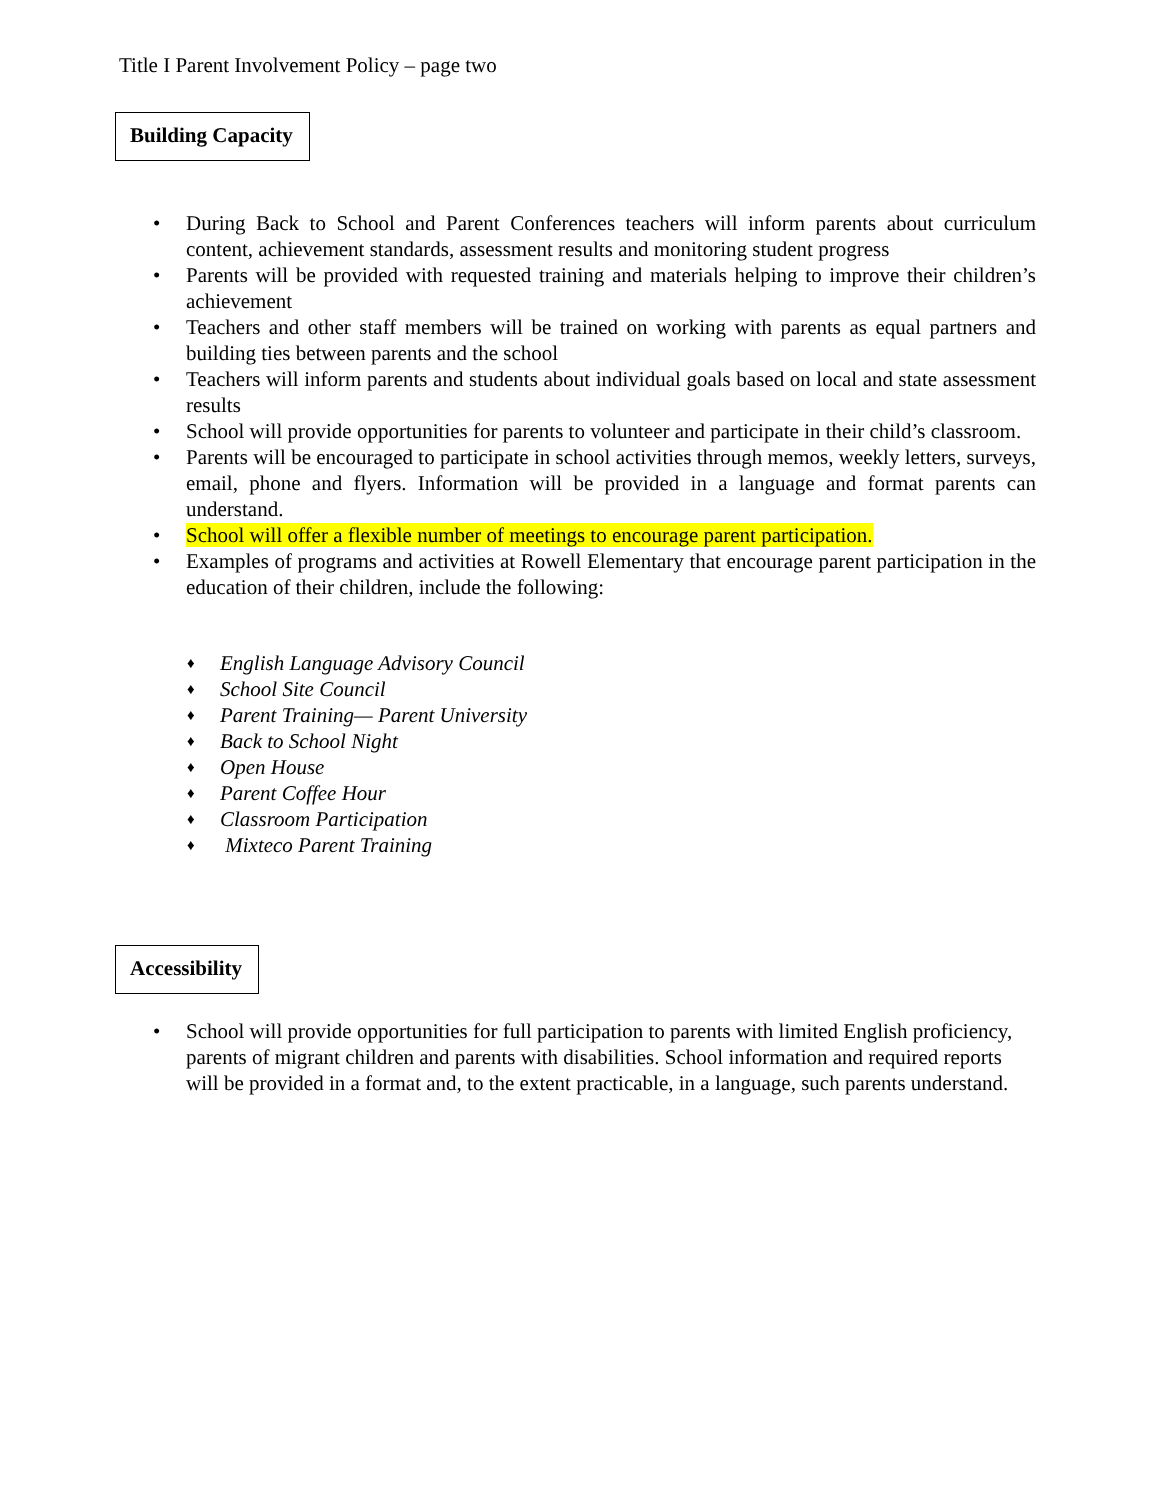Title I Parent Involvement Policy – page two
Building Capacity
• During Back to School and Parent Conferences teachers will inform parents about curriculum content, achievement standards, assessment results and monitoring student progress
• Parents will be provided with requested training and materials helping to improve their children’s achievement
• Teachers and other staff members will be trained on working with parents as equal partners and building ties between parents and the school
• Teachers will inform parents and students about individual goals based on local and state assessment results
• School will provide opportunities for parents to volunteer and participate in their child’s classroom.
• Parents will be encouraged to participate in school activities through memos, weekly letters, surveys, email, phone and flyers. Information will be provided in a language and format parents can understand.
• School will offer a flexible number of meetings to encourage parent participation.
• Examples of programs and activities at Rowell Elementary that encourage parent participation in the education of their children, include the following:
♦ English Language Advisory Council
♦ School Site Council
♦ Parent Training— Parent University
♦ Back to School Night
♦ Open House
♦ Parent Coffee Hour
♦ Classroom Participation
♦ Mixteco Parent Training
Accessibility
• School will provide opportunities for full participation to parents with limited English proficiency, parents of migrant children and parents with disabilities. School information and required reports will be provided in a format and, to the extent practicable, in a language, such parents understand.